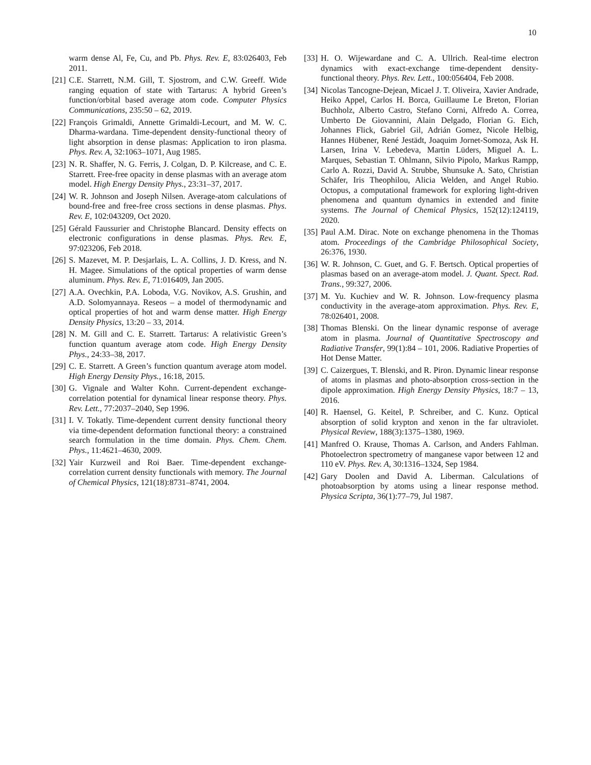10
warm dense Al, Fe, Cu, and Pb. Phys. Rev. E, 83:026403, Feb 2011.
[21] C.E. Starrett, N.M. Gill, T. Sjostrom, and C.W. Greeff. Wide ranging equation of state with Tartarus: A hybrid Green’s function/orbital based average atom code. Computer Physics Communications, 235:50 – 62, 2019.
[22] François Grimaldi, Annette Grimaldi-Lecourt, and M. W. C. Dharma-wardana. Time-dependent density-functional theory of light absorption in dense plasmas: Application to iron plasma. Phys. Rev. A, 32:1063–1071, Aug 1985.
[23] N. R. Shaffer, N. G. Ferris, J. Colgan, D. P. Kilcrease, and C. E. Starrett. Free-free opacity in dense plasmas with an average atom model. High Energy Density Phys., 23:31–37, 2017.
[24] W. R. Johnson and Joseph Nilsen. Average-atom calculations of bound-free and free-free cross sections in dense plasmas. Phys. Rev. E, 102:043209, Oct 2020.
[25] Gérald Faussurier and Christophe Blancard. Density effects on electronic configurations in dense plasmas. Phys. Rev. E, 97:023206, Feb 2018.
[26] S. Mazevet, M. P. Desjarlais, L. A. Collins, J. D. Kress, and N. H. Magee. Simulations of the optical properties of warm dense aluminum. Phys. Rev. E, 71:016409, Jan 2005.
[27] A.A. Ovechkin, P.A. Loboda, V.G. Novikov, A.S. Grushin, and A.D. Solomyannaya. Reseos – a model of thermodynamic and optical properties of hot and warm dense matter. High Energy Density Physics, 13:20 – 33, 2014.
[28] N. M. Gill and C. E. Starrett. Tartarus: A relativistic Green’s function quantum average atom code. High Energy Density Phys., 24:33–38, 2017.
[29] C. E. Starrett. A Green’s function quantum average atom model. High Energy Density Phys., 16:18, 2015.
[30] G. Vignale and Walter Kohn. Current-dependent exchange-correlation potential for dynamical linear response theory. Phys. Rev. Lett., 77:2037–2040, Sep 1996.
[31] I. V. Tokatly. Time-dependent current density functional theory via time-dependent deformation functional theory: a constrained search formulation in the time domain. Phys. Chem. Chem. Phys., 11:4621–4630, 2009.
[32] Yair Kurzweil and Roi Baer. Time-dependent exchange-correlation current density functionals with memory. The Journal of Chemical Physics, 121(18):8731–8741, 2004.
[33] H. O. Wijewardane and C. A. Ullrich. Real-time electron dynamics with exact-exchange time-dependent density-functional theory. Phys. Rev. Lett., 100:056404, Feb 2008.
[34] Nicolas Tancogne-Dejean, Micael J. T. Oliveira, Xavier Andrade, Heiko Appel, Carlos H. Borca, Guillaume Le Breton, Florian Buchholz, Alberto Castro, Stefano Corni, Alfredo A. Correa, Umberto De Giovannini, Alain Delgado, Florian G. Eich, Johannes Flick, Gabriel Gil, Adrián Gomez, Nicole Helbig, Hannes Hübener, René Jestädt, Joaquim Jornet-Somoza, Ask H. Larsen, Irina V. Lebedeva, Martin Lüders, Miguel A. L. Marques, Sebastian T. Ohlmann, Silvio Pipolo, Markus Rampp, Carlo A. Rozzi, David A. Strubbe, Shunsuke A. Sato, Christian Schäfer, Iris Theophilou, Alicia Welden, and Angel Rubio. Octopus, a computational framework for exploring light-driven phenomena and quantum dynamics in extended and finite systems. The Journal of Chemical Physics, 152(12):124119, 2020.
[35] Paul A.M. Dirac. Note on exchange phenomena in the Thomas atom. Proceedings of the Cambridge Philosophical Society, 26:376, 1930.
[36] W. R. Johnson, C. Guet, and G. F. Bertsch. Optical properties of plasmas based on an average-atom model. J. Quant. Spect. Rad. Trans., 99:327, 2006.
[37] M. Yu. Kuchiev and W. R. Johnson. Low-frequency plasma conductivity in the average-atom approximation. Phys. Rev. E, 78:026401, 2008.
[38] Thomas Blenski. On the linear dynamic response of average atom in plasma. Journal of Quantitative Spectroscopy and Radiative Transfer, 99(1):84 – 101, 2006. Radiative Properties of Hot Dense Matter.
[39] C. Caizergues, T. Blenski, and R. Piron. Dynamic linear response of atoms in plasmas and photo-absorption cross-section in the dipole approximation. High Energy Density Physics, 18:7 – 13, 2016.
[40] R. Haensel, G. Keitel, P. Schreiber, and C. Kunz. Optical absorption of solid krypton and xenon in the far ultraviolet. Physical Review, 188(3):1375–1380, 1969.
[41] Manfred O. Krause, Thomas A. Carlson, and Anders Fahlman. Photoelectron spectrometry of manganese vapor between 12 and 110 eV. Phys. Rev. A, 30:1316–1324, Sep 1984.
[42] Gary Doolen and David A. Liberman. Calculations of photoabsorption by atoms using a linear response method. Physica Scripta, 36(1):77–79, Jul 1987.